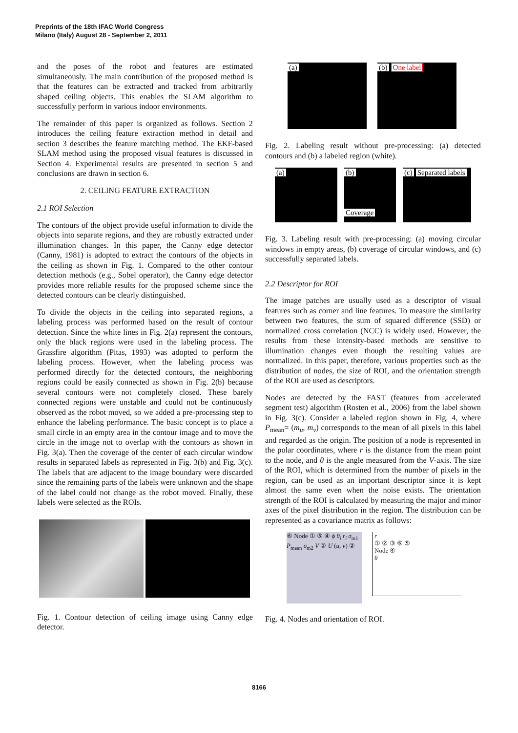Preprints of the 18th IFAC World Congress
Milano (Italy) August 28 - September 2, 2011
and the poses of the robot and features are estimated simultaneously. The main contribution of the proposed method is that the features can be extracted and tracked from arbitrarily shaped ceiling objects. This enables the SLAM algorithm to successfully perform in various indoor environments.
The remainder of this paper is organized as follows. Section 2 introduces the ceiling feature extraction method in detail and section 3 describes the feature matching method. The EKF-based SLAM method using the proposed visual features is discussed in Section 4. Experimental results are presented in section 5 and conclusions are drawn in section 6.
2. CEILING FEATURE EXTRACTION
2.1 ROI Selection
The contours of the object provide useful information to divide the objects into separate regions, and they are robustly extracted under illumination changes. In this paper, the Canny edge detector (Canny, 1981) is adopted to extract the contours of the objects in the ceiling as shown in Fig. 1. Compared to the other contour detection methods (e.g., Sobel operator), the Canny edge detector provides more reliable results for the proposed scheme since the detected contours can be clearly distinguished.
To divide the objects in the ceiling into separated regions, a labeling process was performed based on the result of contour detection. Since the white lines in Fig. 2(a) represent the contours, only the black regions were used in the labeling process. The Grassfire algorithm (Pitas, 1993) was adopted to perform the labeling process. However, when the labeling process was performed directly for the detected contours, the neighboring regions could be easily connected as shown in Fig. 2(b) because several contours were not completely closed. These barely connected regions were unstable and could not be continuously observed as the robot moved, so we added a pre-processing step to enhance the labeling performance. The basic concept is to place a small circle in an empty area in the contour image and to move the circle in the image not to overlap with the contours as shown in Fig. 3(a). Then the coverage of the center of each circular window results in separated labels as represented in Fig. 3(b) and Fig. 3(c). The labels that are adjacent to the image boundary were discarded since the remaining parts of the labels were unknown and the shape of the label could not change as the robot moved. Finally, these labels were selected as the ROIs.
Fig. 1. Contour detection of ceiling image using Canny edge detector.
(a) (b) One label
Fig. 2. Labeling result without pre-processing: (a) detected contours and (b) a labeled region (white).
(a) (b)
Coverage
(c) Separated labels
Fig. 3. Labeling result with pre-processing: (a) moving circular windows in empty areas, (b) coverage of circular windows, and (c) successfully separated labels.
2.2 Descriptor for ROI
The image patches are usually used as a descriptor of visual features such as corner and line features. To measure the similarity between two features, the sum of squared difference (SSD) or normalized cross correlation (NCC) is widely used. However, the results from these intensity-based methods are sensitive to illumination changes even though the resulting values are normalized. In this paper, therefore, various properties such as the distribution of nodes, the size of ROI, and the orientation strength of the ROI are used as descriptors.
Nodes are detected by the FAST (features from accelerated segment test) algorithm (Rosten et al., 2006) from the label shown in Fig. 3(c). Consider a labeled region shown in Fig. 4, where P<sub>mean</sub>= (m<sub>u</sub>, m<sub>v</sub>) corresponds to the mean of all pixels in this label and regarded as the origin. The position of a node is represented in the polar coordinates, where r is the distance from the mean point to the node, and θ is the angle measured from the V-axis. The size of the ROI, which is determined from the number of pixels in the region, can be used as an important descriptor since it is kept almost the same even when the noise exists. The orientation strength of the ROI is calculated by measuring the major and minor axes of the pixel distribution in the region. The distribution can be represented as a covariance matrix as follows:
⑥ Node ① ⑤ ④ ϕ θ<sub>i</sub> r<sub>i</sub> σ<sub>m1</sub> P<sub>mean</sub> σ<sub>m2</sub> V ③ U (u, v) ②
r
① ② ③ ⑥ ⑤
Node ④
θ
Fig. 4. Nodes and orientation of ROI.
8166